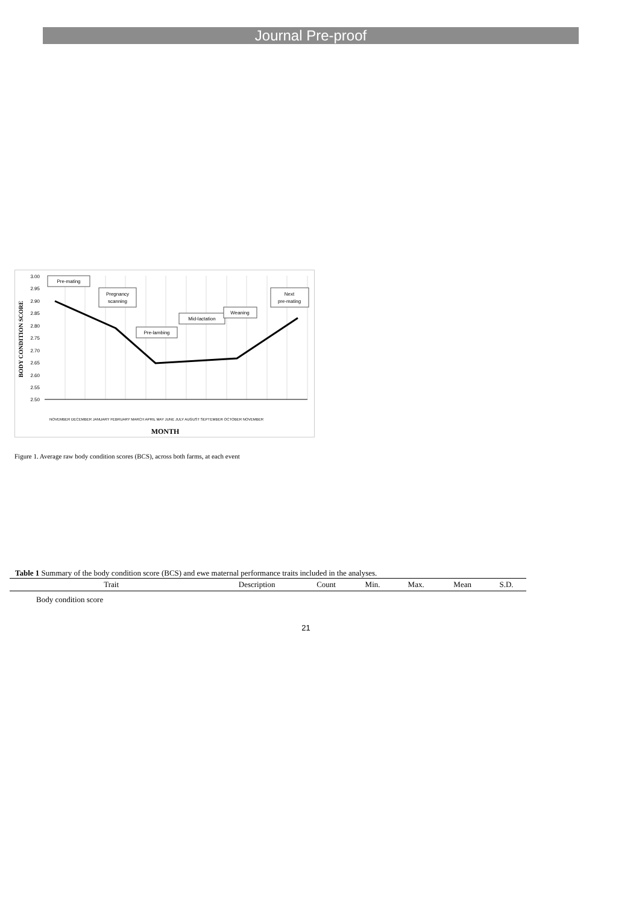Journal Pre-proof
3.00
2.95
2.90
2.85
2.80
2.75
2.70
2.65
2.60
2.55
2.50
BODY CONDITION SCORE
MONTH
NOVEMBER DECEMBER JANUARY FEBRUARY MARCH APRIL MAY JUNE JULY AUGUST SEPTEMBER OCTOBER NOVEMBER
Pre-mating
Pregnancy
scanning
Pre-lambing
Mid-lactation
Weaning
Next
pre-mating
Figure 1. Average raw body condition scores (BCS), across both farms, at each event
Table 1 Summary of the body condition score (BCS) and ewe maternal performance traits included in the analyses.
| Trait | Description | Count | Min. | Max. | Mean | S.D. |
| --- | --- | --- | --- | --- | --- | --- |
| Body condition score | | | | | | |
21